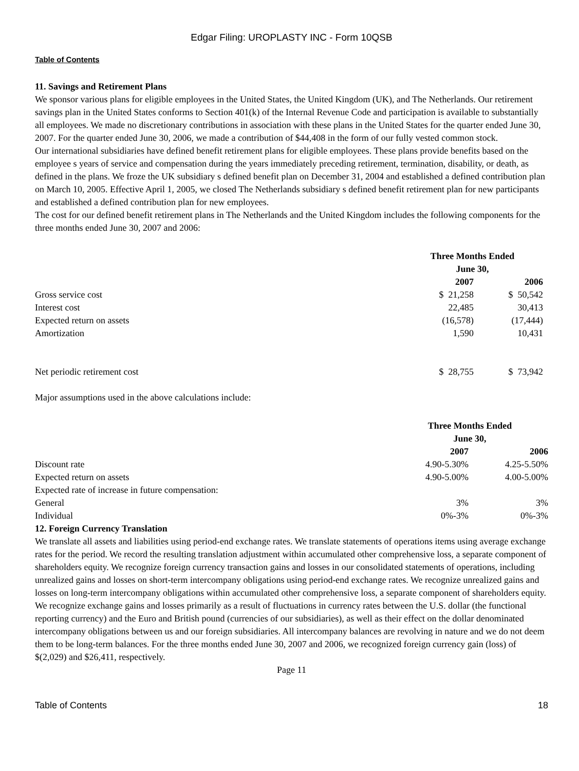Edgar Filing: UROPLASTY INC - Form 10QSB
Table of Contents
11. Savings and Retirement Plans
We sponsor various plans for eligible employees in the United States, the United Kingdom (UK), and The Netherlands. Our retirement savings plan in the United States conforms to Section 401(k) of the Internal Revenue Code and participation is available to substantially all employees. We made no discretionary contributions in association with these plans in the United States for the quarter ended June 30, 2007. For the quarter ended June 30, 2006, we made a contribution of $44,408 in the form of our fully vested common stock.
Our international subsidiaries have defined benefit retirement plans for eligible employees. These plans provide benefits based on the employee s years of service and compensation during the years immediately preceding retirement, termination, disability, or death, as defined in the plans. We froze the UK subsidiary s defined benefit plan on December 31, 2004 and established a defined contribution plan on March 10, 2005. Effective April 1, 2005, we closed The Netherlands subsidiary s defined benefit retirement plan for new participants and established a defined contribution plan for new employees.
The cost for our defined benefit retirement plans in The Netherlands and the United Kingdom includes the following components for the three months ended June 30, 2007 and 2006:
| | Three Months Ended June 30, | | |
| | 2007 | 2006 | |
| Gross service cost | $ 21,258 | $ 50,542 | |
| Interest cost | 22,485 | 30,413 | |
| Expected return on assets | (16,578) | (17,444) | |
| Amortization | 1,590 | 10,431 | |
| Net periodic retirement cost | $ 28,755 | $ 73,942 | |
Major assumptions used in the above calculations include:
| | Three Months Ended June 30, | |
| | 2007 | 2006 |
| Discount rate | 4.90-5.30% | 4.25-5.50% |
| Expected return on assets | 4.90-5.00% | 4.00-5.00% |
| Expected rate of increase in future compensation: | | |
| General | 3% | 3% |
| Individual | 0%-3% | 0%-3% |
12. Foreign Currency Translation
We translate all assets and liabilities using period-end exchange rates. We translate statements of operations items using average exchange rates for the period. We record the resulting translation adjustment within accumulated other comprehensive loss, a separate component of shareholders equity. We recognize foreign currency transaction gains and losses in our consolidated statements of operations, including unrealized gains and losses on short-term intercompany obligations using period-end exchange rates. We recognize unrealized gains and losses on long-term intercompany obligations within accumulated other comprehensive loss, a separate component of shareholders equity. We recognize exchange gains and losses primarily as a result of fluctuations in currency rates between the U.S. dollar (the functional reporting currency) and the Euro and British pound (currencies of our subsidiaries), as well as their effect on the dollar denominated intercompany obligations between us and our foreign subsidiaries. All intercompany balances are revolving in nature and we do not deem them to be long-term balances. For the three months ended June 30, 2007 and 2006, we recognized foreign currency gain (loss) of $(2,029) and $26,411, respectively.
Page 11
Table of Contents 18